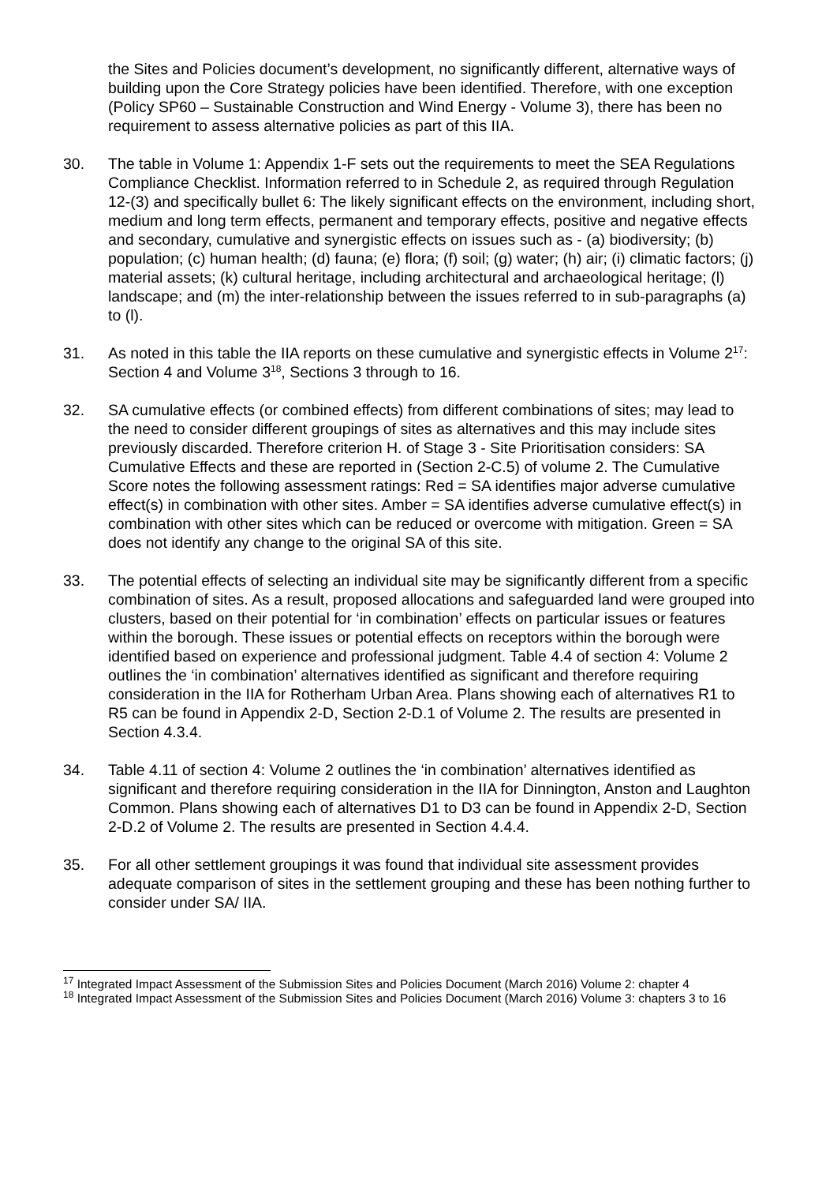the Sites and Policies document’s development, no significantly different, alternative ways of building upon the Core Strategy policies have been identified. Therefore, with one exception (Policy SP60 – Sustainable Construction and Wind Energy - Volume 3), there has been no requirement to assess alternative policies as part of this IIA.
30. The table in Volume 1: Appendix 1-F sets out the requirements to meet the SEA Regulations Compliance Checklist. Information referred to in Schedule 2, as required through Regulation 12-(3) and specifically bullet 6: The likely significant effects on the environment, including short, medium and long term effects, permanent and temporary effects, positive and negative effects and secondary, cumulative and synergistic effects on issues such as - (a) biodiversity; (b) population; (c) human health; (d) fauna; (e) flora; (f) soil; (g) water; (h) air; (i) climatic factors; (j) material assets; (k) cultural heritage, including architectural and archaeological heritage; (l) landscape; and (m) the inter-relationship between the issues referred to in sub-paragraphs (a) to (l).
31. As noted in this table the IIA reports on these cumulative and synergistic effects in Volume 2<sup>17</sup>: Section 4 and Volume 3<sup>18</sup>, Sections 3 through to 16.
32. SA cumulative effects (or combined effects) from different combinations of sites; may lead to the need to consider different groupings of sites as alternatives and this may include sites previously discarded. Therefore criterion H. of Stage 3 - Site Prioritisation considers: SA Cumulative Effects and these are reported in (Section 2-C.5) of volume 2. The Cumulative Score notes the following assessment ratings: Red = SA identifies major adverse cumulative effect(s) in combination with other sites. Amber = SA identifies adverse cumulative effect(s) in combination with other sites which can be reduced or overcome with mitigation. Green = SA does not identify any change to the original SA of this site.
33. The potential effects of selecting an individual site may be significantly different from a specific combination of sites. As a result, proposed allocations and safeguarded land were grouped into clusters, based on their potential for ‘in combination’ effects on particular issues or features within the borough. These issues or potential effects on receptors within the borough were identified based on experience and professional judgment. Table 4.4 of section 4: Volume 2 outlines the ‘in combination’ alternatives identified as significant and therefore requiring consideration in the IIA for Rotherham Urban Area. Plans showing each of alternatives R1 to R5 can be found in Appendix 2-D, Section 2-D.1 of Volume 2. The results are presented in Section 4.3.4.
34. Table 4.11 of section 4: Volume 2 outlines the ‘in combination’ alternatives identified as significant and therefore requiring consideration in the IIA for Dinnington, Anston and Laughton Common. Plans showing each of alternatives D1 to D3 can be found in Appendix 2-D, Section 2-D.2 of Volume 2. The results are presented in Section 4.4.4.
35. For all other settlement groupings it was found that individual site assessment provides adequate comparison of sites in the settlement grouping and these has been nothing further to consider under SA/ IIA.
<sup>17</sup> Integrated Impact Assessment of the Submission Sites and Policies Document (March 2016) Volume 2: chapter 4
<sup>18</sup> Integrated Impact Assessment of the Submission Sites and Policies Document (March 2016) Volume 3: chapters 3 to 16